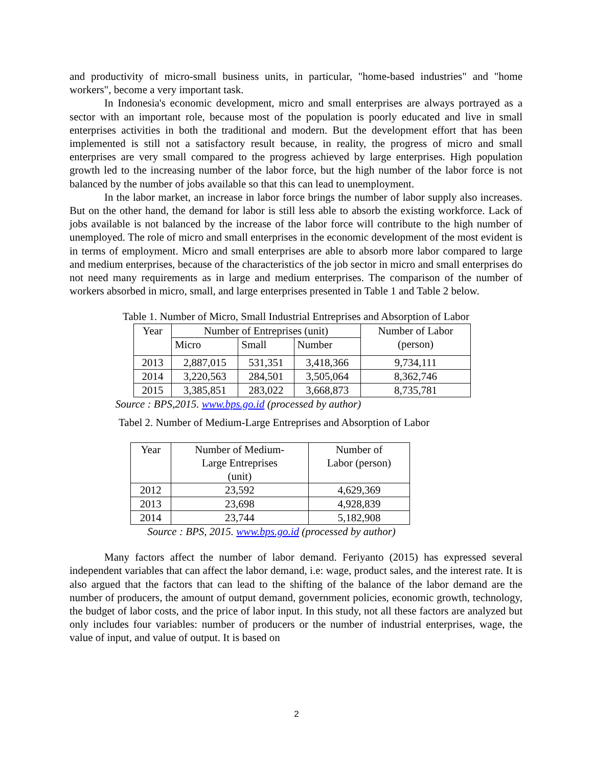and productivity of micro-small business units, in particular, "home-based industries" and "home workers", become a very important task.
In Indonesia's economic development, micro and small enterprises are always portrayed as a sector with an important role, because most of the population is poorly educated and live in small enterprises activities in both the traditional and modern. But the development effort that has been implemented is still not a satisfactory result because, in reality, the progress of micro and small enterprises are very small compared to the progress achieved by large enterprises. High population growth led to the increasing number of the labor force, but the high number of the labor force is not balanced by the number of jobs available so that this can lead to unemployment.
In the labor market, an increase in labor force brings the number of labor supply also increases. But on the other hand, the demand for labor is still less able to absorb the existing workforce. Lack of jobs available is not balanced by the increase of the labor force will contribute to the high number of unemployed. The role of micro and small enterprises in the economic development of the most evident is in terms of employment. Micro and small enterprises are able to absorb more labor compared to large and medium enterprises, because of the characteristics of the job sector in micro and small enterprises do not need many requirements as in large and medium enterprises. The comparison of the number of workers absorbed in micro, small, and large enterprises presented in Table 1 and Table 2 below.
Table 1. Number of Micro, Small Industrial Entreprises and Absorption of Labor
| Year | Number of Entreprises (unit) | | | Number of Labor (person) |
| | Micro | Small | Number | |
| 2013 | 2,887,015 | 531,351 | 3,418,366 | 9,734,111 |
| 2014 | 3,220,563 | 284,501 | 3,505,064 | 8,362,746 |
| 2015 | 3,385,851 | 283,022 | 3,668,873 | 8,735,781 |
Source : BPS,2015. www.bps.go.id (processed by author)
Tabel 2. Number of Medium-Large Entreprises and Absorption of Labor
| Year | Number of Medium- Large Entreprises (unit) | Number of Labor (person) |
| 2012 | 23,592 | 4,629,369 |
| 2013 | 23,698 | 4,928,839 |
| 2014 | 23,744 | 5,182,908 |
Source : BPS, 2015. www.bps.go.id (processed by author)
Many factors affect the number of labor demand. Feriyanto (2015) has expressed several independent variables that can affect the labor demand, i.e: wage, product sales, and the interest rate. It is also argued that the factors that can lead to the shifting of the balance of the labor demand are the number of producers, the amount of output demand, government policies, economic growth, technology, the budget of labor costs, and the price of labor input. In this study, not all these factors are analyzed but only includes four variables: number of producers or the number of industrial enterprises, wage, the value of input, and value of output. It is based on
2